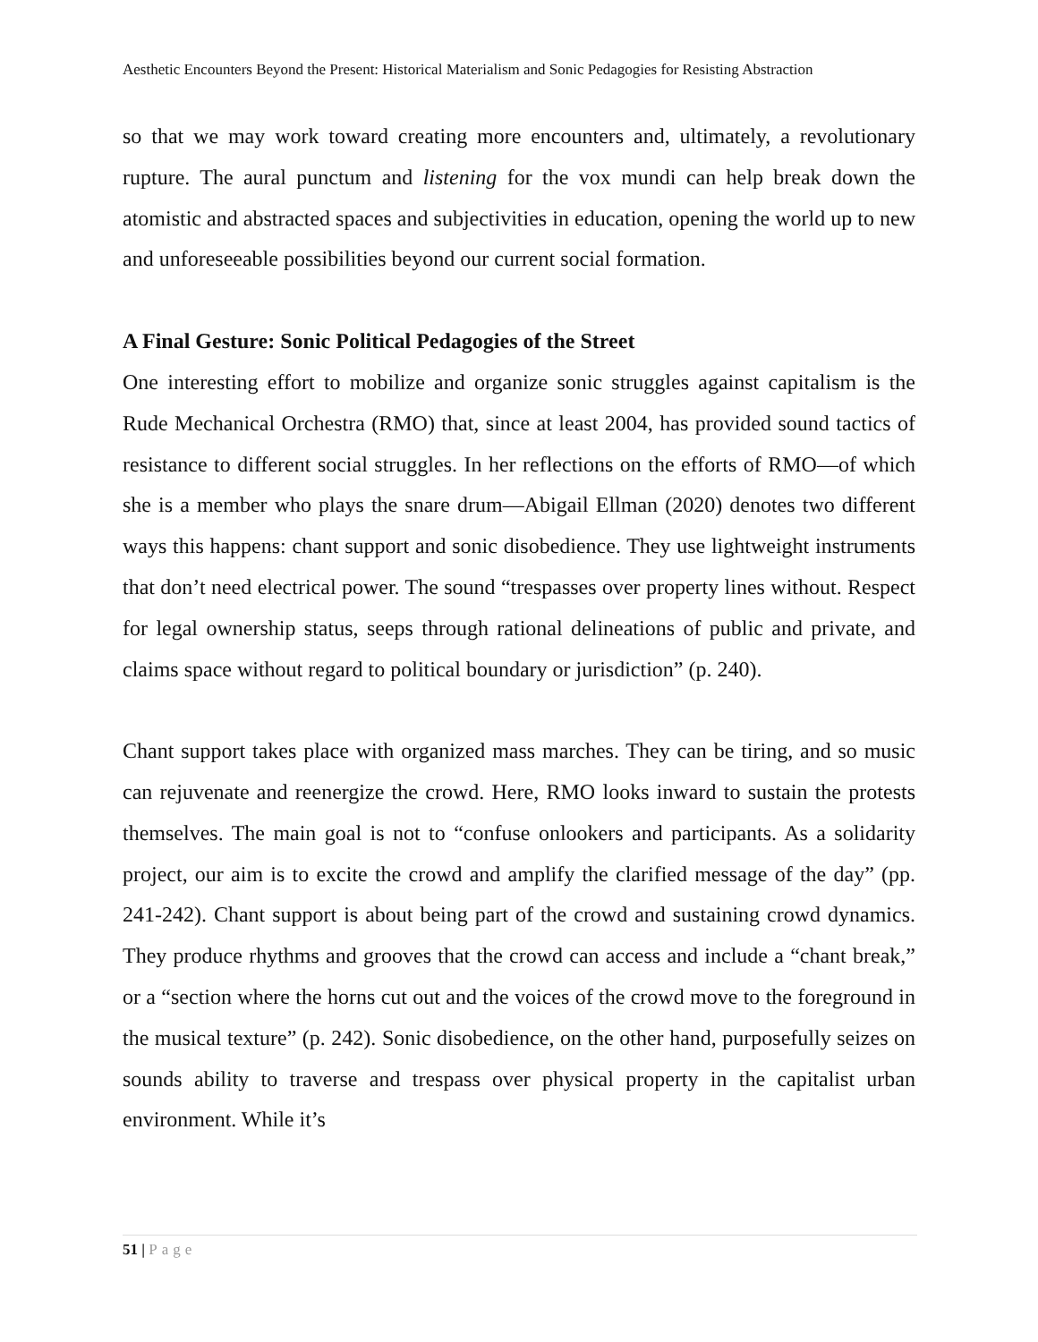Aesthetic Encounters Beyond the Present: Historical Materialism and Sonic Pedagogies for Resisting Abstraction
so that we may work toward creating more encounters and, ultimately, a revolutionary rupture. The aural punctum and listening for the vox mundi can help break down the atomistic and abstracted spaces and subjectivities in education, opening the world up to new and unforeseeable possibilities beyond our current social formation.
A Final Gesture: Sonic Political Pedagogies of the Street
One interesting effort to mobilize and organize sonic struggles against capitalism is the Rude Mechanical Orchestra (RMO) that, since at least 2004, has provided sound tactics of resistance to different social struggles. In her reflections on the efforts of RMO—of which she is a member who plays the snare drum—Abigail Ellman (2020) denotes two different ways this happens: chant support and sonic disobedience. They use lightweight instruments that don’t need electrical power. The sound “trespasses over property lines without. Respect for legal ownership status, seeps through rational delineations of public and private, and claims space without regard to political boundary or jurisdiction” (p. 240).
Chant support takes place with organized mass marches. They can be tiring, and so music can rejuvenate and reenergize the crowd. Here, RMO looks inward to sustain the protests themselves. The main goal is not to “confuse onlookers and participants. As a solidarity project, our aim is to excite the crowd and amplify the clarified message of the day” (pp. 241-242). Chant support is about being part of the crowd and sustaining crowd dynamics. They produce rhythms and grooves that the crowd can access and include a “chant break,” or a “section where the horns cut out and the voices of the crowd move to the foreground in the musical texture” (p. 242). Sonic disobedience, on the other hand, purposefully seizes on sounds ability to traverse and trespass over physical property in the capitalist urban environment. While it’s
51 | Page